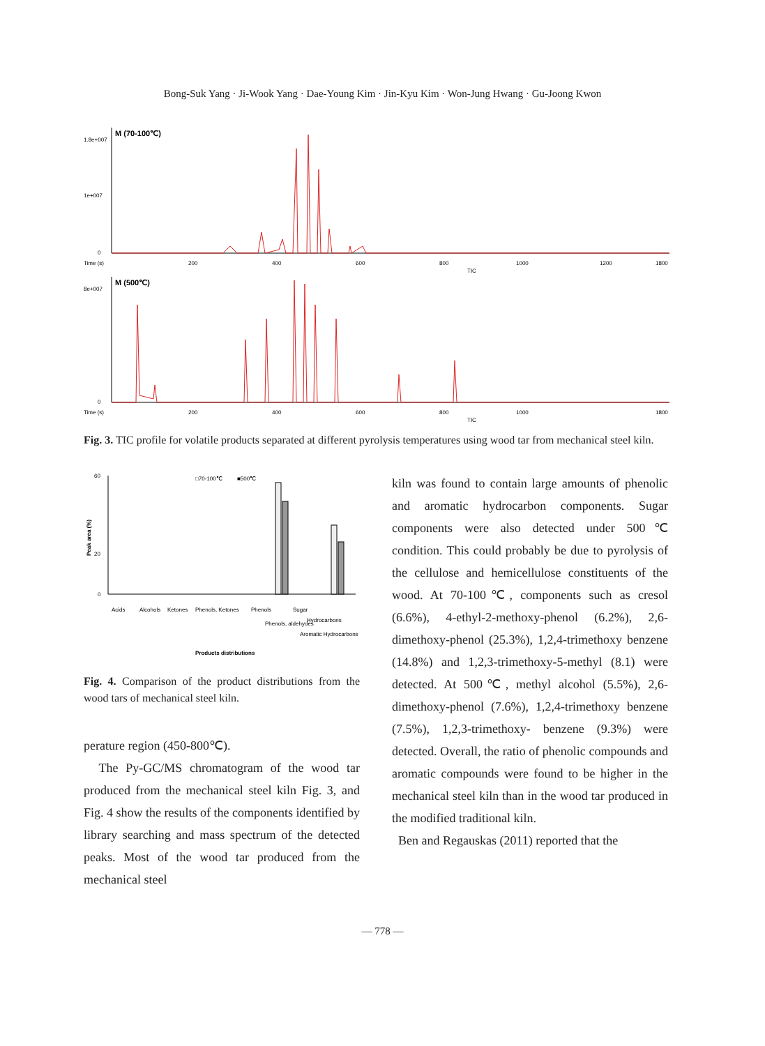Bong-Suk Yang · Ji-Wook Yang · Dae-Young Kim · Jin-Kyu Kim · Won-Jung Hwang · Gu-Joong Kwon
M (70-100℃)
1.8e+007
1e+007
0
Time (s)
200
400
600
800
1000
1200
1800
TIC
M (500℃)
8e+007
0
Time (s)
200
400
600
800
1000
1800
TIC
Fig. 3. TIC profile for volatile products separated at different pyrolysis temperatures using wood tar from mechanical steel kiln.
□70-100℃
■500℃
60
20
0
Peak area (%)
Acids
Alcohols
Ketones
Phenols, Ketones
Phenols
Phenols, aldehydes
Sugar
Hydrocarbons
Aromatic Hydrocarbons
Products distributions
Fig. 4. Comparison of the product distributions from the wood tars of mechanical steel kiln.
perature region (450-800℃).
The Py-GC/MS chromatogram of the wood tar produced from the mechanical steel kiln Fig. 3, and Fig. 4 show the results of the components identified by library searching and mass spectrum of the detected peaks. Most of the wood tar produced from the mechanical steel
kiln was found to contain large amounts of phenolic and aromatic hydrocarbon components. Sugar components were also detected under 500℃ condition. This could probably be due to pyrolysis of the cellulose and hemicellulose constituents of the wood. At 70-100℃, components such as cresol (6.6%), 4-ethyl-2-methoxy-phenol (6.2%), 2,6-dimethoxy-phenol (25.3%), 1,2,4-trimethoxy benzene (14.8%) and 1,2,3-trimethoxy-5-methyl (8.1) were detected. At 500℃, methyl alcohol (5.5%), 2,6-dimethoxy-phenol (7.6%), 1,2,4-trimethoxy benzene (7.5%), 1,2,3-trimethoxy- benzene (9.3%) were detected. Overall, the ratio of phenolic compounds and aromatic compounds were found to be higher in the mechanical steel kiln than in the wood tar produced in the modified traditional kiln.
Ben and Regauskas (2011) reported that the
— 778 —